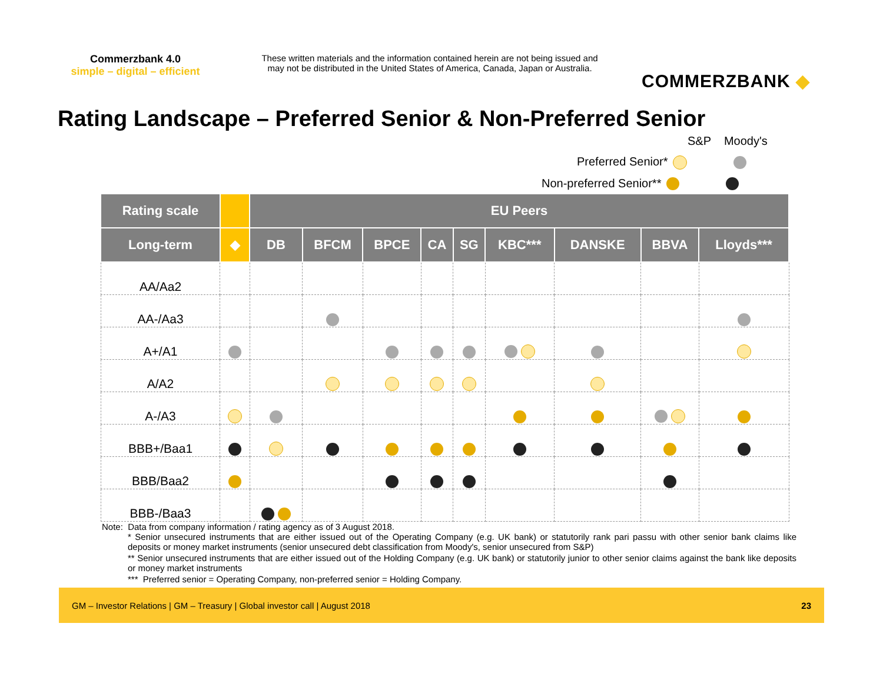Commerzbank 4.0
simple – digital – efficient
These written materials and the information contained herein are not being issued and may not be distributed in the United States of America, Canada, Japan or Australia.
COMMERZBANK ◆
Rating Landscape – Preferred Senior & Non-Preferred Senior
S&P Moody's
Preferred Senior*
Non-preferred Senior**
| Rating scale | | EU Peers | | | | | | | | |
| --- | --- | --- | --- | --- | --- | --- | --- | --- | --- | --- |
| Long-term | ◆ | DB | BFCM | BPCE | CA | SG | KBC*** | DANSKE | BBVA | Lloyds*** |
| AA/Aa2 | | | | | | | | | | |
| AA-/Aa3 | | | | | | | | | | |
| A+/A1 | | | | | | | | | | |
| A/A2 | | | | | | | | | | |
| A-/A3 | | | | | | | | | | |
| BBB+/Baa1 | | | | | | | | | | |
| BBB/Baa2 | | | | | | | | | | |
| BBB-/Baa3 | | | | | | | | | | |
Note: Data from company information / rating agency as of 3 August 2018.
* Senior unsecured instruments that are either issued out of the Operating Company (e.g. UK bank) or statutorily rank pari passu with other senior bank claims like deposits or money market instruments (senior unsecured debt classification from Moody's, senior unsecured from S&P)
** Senior unsecured instruments that are either issued out of the Holding Company (e.g. UK bank) or statutorily junior to other senior claims against the bank like deposits or money market instruments
*** Preferred senior = Operating Company, non-preferred senior = Holding Company.
GM – Investor Relations | GM – Treasury | Global investor call | August 2018 23